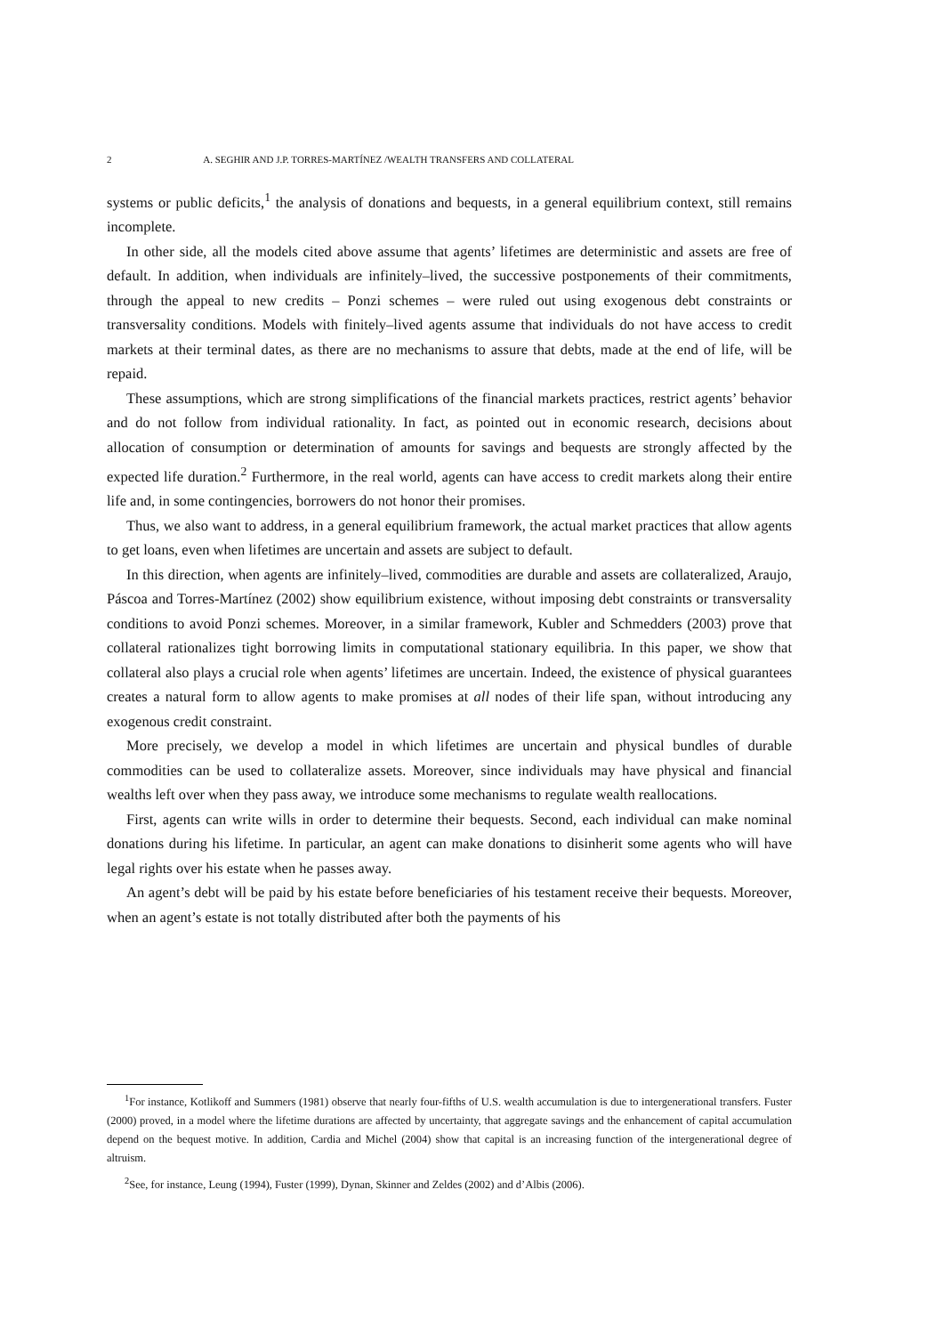2 A. SEGHIR AND J.P. TORRES-MARTÍNEZ /WEALTH TRANSFERS AND COLLATERAL
systems or public deficits,<sup>1</sup> the analysis of donations and bequests, in a general equilibrium context, still remains incomplete.
In other side, all the models cited above assume that agents’ lifetimes are deterministic and assets are free of default. In addition, when individuals are infinitely–lived, the successive postponements of their commitments, through the appeal to new credits – Ponzi schemes – were ruled out using exogenous debt constraints or transversality conditions. Models with finitely–lived agents assume that individuals do not have access to credit markets at their terminal dates, as there are no mechanisms to assure that debts, made at the end of life, will be repaid.
These assumptions, which are strong simplifications of the financial markets practices, restrict agents’ behavior and do not follow from individual rationality. In fact, as pointed out in economic research, decisions about allocation of consumption or determination of amounts for savings and bequests are strongly affected by the expected life duration.<sup>2</sup> Furthermore, in the real world, agents can have access to credit markets along their entire life and, in some contingencies, borrowers do not honor their promises.
Thus, we also want to address, in a general equilibrium framework, the actual market practices that allow agents to get loans, even when lifetimes are uncertain and assets are subject to default.
In this direction, when agents are infinitely–lived, commodities are durable and assets are collateralized, Araujo, Páscoa and Torres-Martínez (2002) show equilibrium existence, without imposing debt constraints or transversality conditions to avoid Ponzi schemes. Moreover, in a similar framework, Kubler and Schmedders (2003) prove that collateral rationalizes tight borrowing limits in computational stationary equilibria. In this paper, we show that collateral also plays a crucial role when agents’ lifetimes are uncertain. Indeed, the existence of physical guarantees creates a natural form to allow agents to make promises at all nodes of their life span, without introducing any exogenous credit constraint.
More precisely, we develop a model in which lifetimes are uncertain and physical bundles of durable commodities can be used to collateralize assets. Moreover, since individuals may have physical and financial wealths left over when they pass away, we introduce some mechanisms to regulate wealth reallocations.
First, agents can write wills in order to determine their bequests. Second, each individual can make nominal donations during his lifetime. In particular, an agent can make donations to disinherit some agents who will have legal rights over his estate when he passes away.
An agent’s debt will be paid by his estate before beneficiaries of his testament receive their bequests. Moreover, when an agent’s estate is not totally distributed after both the payments of his
<sup>1</sup> For instance, Kotlikoff and Summers (1981) observe that nearly four-fifths of U.S. wealth accumulation is due to intergenerational transfers. Fuster (2000) proved, in a model where the lifetime durations are affected by uncertainty, that aggregate savings and the enhancement of capital accumulation depend on the bequest motive. In addition, Cardia and Michel (2004) show that capital is an increasing function of the intergenerational degree of altruism.
<sup>2</sup> See, for instance, Leung (1994), Fuster (1999), Dynan, Skinner and Zeldes (2002) and d’Albis (2006).